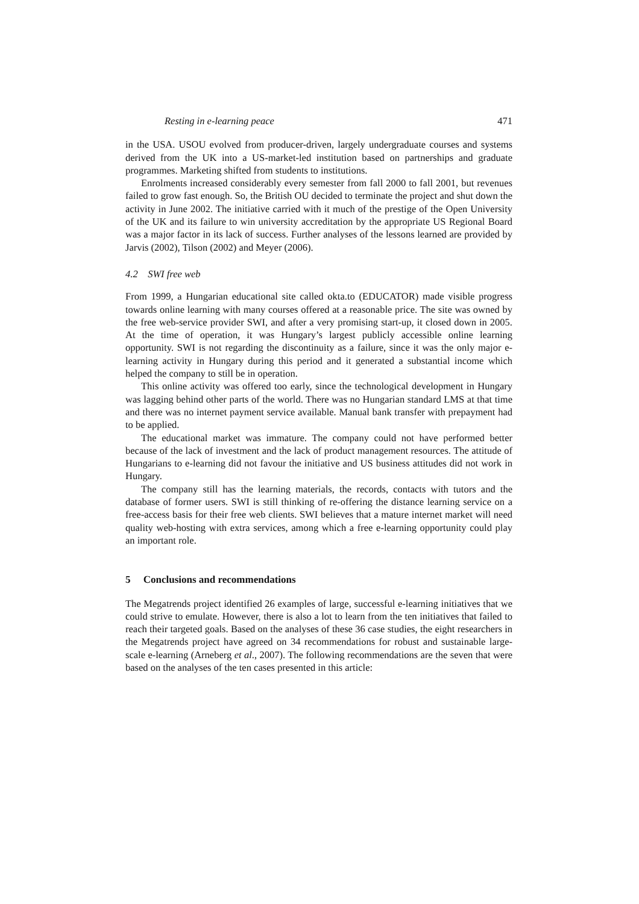Resting in e-learning peace 471
in the USA. USOU evolved from producer-driven, largely undergraduate courses and systems derived from the UK into a US-market-led institution based on partnerships and graduate programmes. Marketing shifted from students to institutions.
Enrolments increased considerably every semester from fall 2000 to fall 2001, but revenues failed to grow fast enough. So, the British OU decided to terminate the project and shut down the activity in June 2002. The initiative carried with it much of the prestige of the Open University of the UK and its failure to win university accreditation by the appropriate US Regional Board was a major factor in its lack of success. Further analyses of the lessons learned are provided by Jarvis (2002), Tilson (2002) and Meyer (2006).
4.2 SWI free web
From 1999, a Hungarian educational site called okta.to (EDUCATOR) made visible progress towards online learning with many courses offered at a reasonable price. The site was owned by the free web-service provider SWI, and after a very promising start-up, it closed down in 2005. At the time of operation, it was Hungary’s largest publicly accessible online learning opportunity. SWI is not regarding the discontinuity as a failure, since it was the only major e-learning activity in Hungary during this period and it generated a substantial income which helped the company to still be in operation.
This online activity was offered too early, since the technological development in Hungary was lagging behind other parts of the world. There was no Hungarian standard LMS at that time and there was no internet payment service available. Manual bank transfer with prepayment had to be applied.
The educational market was immature. The company could not have performed better because of the lack of investment and the lack of product management resources. The attitude of Hungarians to e-learning did not favour the initiative and US business attitudes did not work in Hungary.
The company still has the learning materials, the records, contacts with tutors and the database of former users. SWI is still thinking of re-offering the distance learning service on a free-access basis for their free web clients. SWI believes that a mature internet market will need quality web-hosting with extra services, among which a free e-learning opportunity could play an important role.
5 Conclusions and recommendations
The Megatrends project identified 26 examples of large, successful e-learning initiatives that we could strive to emulate. However, there is also a lot to learn from the ten initiatives that failed to reach their targeted goals. Based on the analyses of these 36 case studies, the eight researchers in the Megatrends project have agreed on 34 recommendations for robust and sustainable large-scale e-learning (Arneberg et al., 2007). The following recommendations are the seven that were based on the analyses of the ten cases presented in this article: